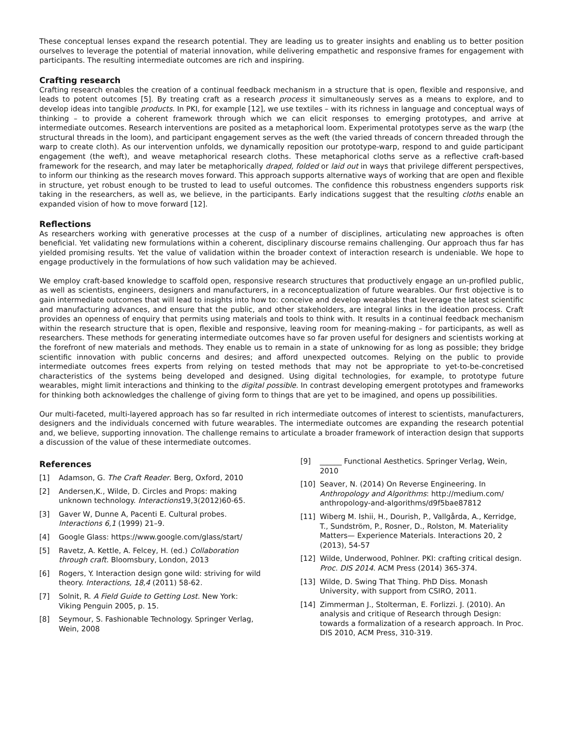These conceptual lenses expand the research potential. They are leading us to greater insights and enabling us to better position ourselves to leverage the potential of material innovation, while delivering empathetic and responsive frames for engagement with participants. The resulting intermediate outcomes are rich and inspiring.
Crafting research
Crafting research enables the creation of a continual feedback mechanism in a structure that is open, flexible and responsive, and leads to potent outcomes [5]. By treating craft as a research process it simultaneously serves as a means to explore, and to develop ideas into tangible products. In PKI, for example [12], we use textiles – with its richness in language and conceptual ways of thinking – to provide a coherent framework through which we can elicit responses to emerging prototypes, and arrive at intermediate outcomes. Research interventions are posited as a metaphorical loom. Experimental prototypes serve as the warp (the structural threads in the loom), and participant engagement serves as the weft (the varied threads of concern threaded through the warp to create cloth). As our intervention unfolds, we dynamically reposition our prototype-warp, respond to and guide participant engagement (the weft), and weave metaphorical research cloths. These metaphorical cloths serve as a reflective craft-based framework for the research, and may later be metaphorically draped, folded or laid out in ways that privilege different perspectives, to inform our thinking as the research moves forward. This approach supports alternative ways of working that are open and flexible in structure, yet robust enough to be trusted to lead to useful outcomes. The confidence this robustness engenders supports risk taking in the researchers, as well as, we believe, in the participants. Early indications suggest that the resulting cloths enable an expanded vision of how to move forward [12].
Reflections
As researchers working with generative processes at the cusp of a number of disciplines, articulating new approaches is often beneficial. Yet validating new formulations within a coherent, disciplinary discourse remains challenging. Our approach thus far has yielded promising results. Yet the value of validation within the broader context of interaction research is undeniable. We hope to engage productively in the formulations of how such validation may be achieved.
We employ craft-based knowledge to scaffold open, responsive research structures that productively engage an un-profiled public, as well as scientists, engineers, designers and manufacturers, in a reconceptualization of future wearables. Our first objective is to gain intermediate outcomes that will lead to insights into how to: conceive and develop wearables that leverage the latest scientific and manufacturing advances, and ensure that the public, and other stakeholders, are integral links in the ideation process. Craft provides an openness of enquiry that permits using materials and tools to think with. It results in a continual feedback mechanism within the research structure that is open, flexible and responsive, leaving room for meaning-making – for participants, as well as researchers. These methods for generating intermediate outcomes have so far proven useful for designers and scientists working at the forefront of new materials and methods. They enable us to remain in a state of unknowing for as long as possible; they bridge scientific innovation with public concerns and desires; and afford unexpected outcomes. Relying on the public to provide intermediate outcomes frees experts from relying on tested methods that may not be appropriate to yet-to-be-concretised characteristics of the systems being developed and designed. Using digital technologies, for example, to prototype future wearables, might limit interactions and thinking to the digital possible. In contrast developing emergent prototypes and frameworks for thinking both acknowledges the challenge of giving form to things that are yet to be imagined, and opens up possibilities.
Our multi-faceted, multi-layered approach has so far resulted in rich intermediate outcomes of interest to scientists, manufacturers, designers and the individuals concerned with future wearables. The intermediate outcomes are expanding the research potential and, we believe, supporting innovation. The challenge remains to articulate a broader framework of interaction design that supports a discussion of the value of these intermediate outcomes.
References
[1] Adamson, G. The Craft Reader. Berg, Oxford, 2010
[2] Andersen,K., Wilde, D. Circles and Props: making unknown technology. Interactions19,3(2012)60-65.
[3] Gaver W, Dunne A, Pacenti E. Cultural probes. Interactions 6,1 (1999) 21–9.
[4] Google Glass: https://www.google.com/glass/start/
[5] Ravetz, A. Kettle, A. Felcey, H. (ed.) Collaboration through craft. Bloomsbury, London, 2013
[6] Rogers, Y. Interaction design gone wild: striving for wild theory. Interactions, 18,4 (2011) 58-62.
[7] Solnit, R. A Field Guide to Getting Lost. New York: Viking Penguin 2005, p. 15.
[8] Seymour, S. Fashionable Technology. Springer Verlag, Wein, 2008
[9] ______ Functional Aesthetics. Springer Verlag, Wein, 2010
[10] Seaver, N. (2014) On Reverse Engineering. In Anthropology and Algorithms: http://medium.com/ anthropology-and-algorithms/d9f5bae87812
[11] Wiberg M. Ishii, H., Dourish, P., Vallgårda, A., Kerridge, T., Sundström, P., Rosner, D., Rolston, M. Materiality Matters— Experience Materials. Interactions 20, 2 (2013), 54-57
[12] Wilde, Underwood, Pohlner. PKI: crafting critical design. Proc. DIS 2014. ACM Press (2014) 365-374.
[13] Wilde, D. Swing That Thing. PhD Diss. Monash University, with support from CSIRO, 2011.
[14] Zimmerman J., Stolterman, E. Forlizzi. J. (2010). An analysis and critique of Research through Design: towards a formalization of a research approach. In Proc. DIS 2010, ACM Press, 310-319.